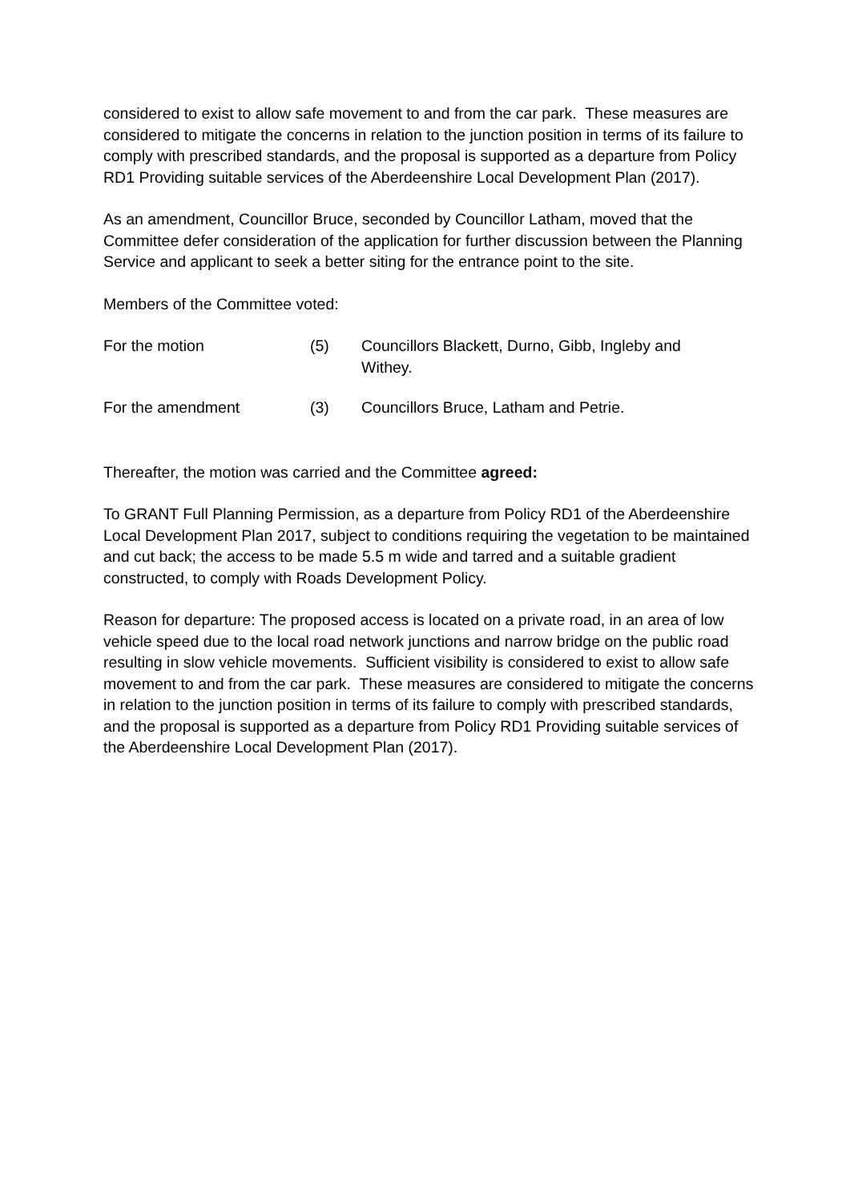considered to exist to allow safe movement to and from the car park. These measures are considered to mitigate the concerns in relation to the junction position in terms of its failure to comply with prescribed standards, and the proposal is supported as a departure from Policy RD1 Providing suitable services of the Aberdeenshire Local Development Plan (2017).
As an amendment, Councillor Bruce, seconded by Councillor Latham, moved that the Committee defer consideration of the application for further discussion between the Planning Service and applicant to seek a better siting for the entrance point to the site.
Members of the Committee voted:
| For the motion | (5) | Councillors Blackett, Durno, Gibb, Ingleby and Withey. |
| For the amendment | (3) | Councillors Bruce, Latham and Petrie. |
Thereafter, the motion was carried and the Committee agreed:
To GRANT Full Planning Permission, as a departure from Policy RD1 of the Aberdeenshire Local Development Plan 2017, subject to conditions requiring the vegetation to be maintained and cut back; the access to be made 5.5 m wide and tarred and a suitable gradient constructed, to comply with Roads Development Policy.
Reason for departure: The proposed access is located on a private road, in an area of low vehicle speed due to the local road network junctions and narrow bridge on the public road resulting in slow vehicle movements. Sufficient visibility is considered to exist to allow safe movement to and from the car park. These measures are considered to mitigate the concerns in relation to the junction position in terms of its failure to comply with prescribed standards, and the proposal is supported as a departure from Policy RD1 Providing suitable services of the Aberdeenshire Local Development Plan (2017).